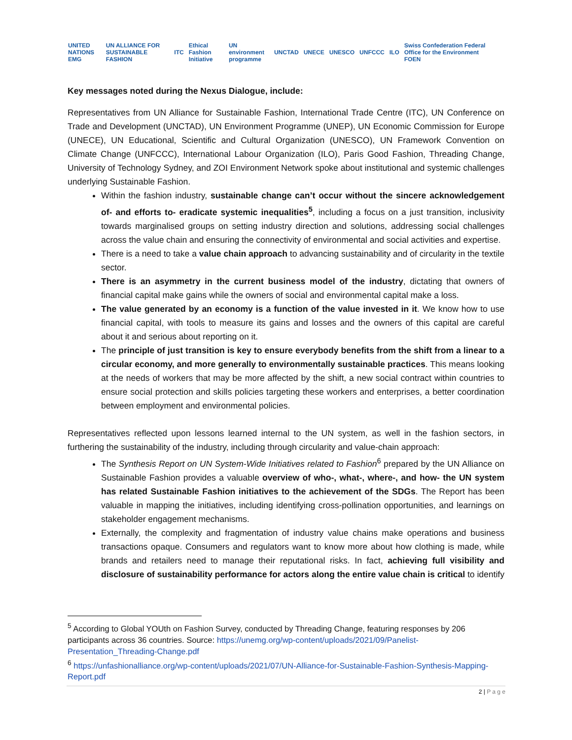UNITED NATIONS EMG UN ALLIANCE FOR SUSTAINABLE FASHION ITC Ethical Fashion Initiative UN environment programme UNCTAD UNECE UNESCO UNFCCC ILO Swiss Confederation Federal Office for the Environment FOEN
Key messages noted during the Nexus Dialogue, include:
Representatives from UN Alliance for Sustainable Fashion, International Trade Centre (ITC), UN Conference on Trade and Development (UNCTAD), UN Environment Programme (UNEP), UN Economic Commission for Europe (UNECE), UN Educational, Scientific and Cultural Organization (UNESCO), UN Framework Convention on Climate Change (UNFCCC), International Labour Organization (ILO), Paris Good Fashion, Threading Change, University of Technology Sydney, and ZOI Environment Network spoke about institutional and systemic challenges underlying Sustainable Fashion.
Within the fashion industry, sustainable change can’t occur without the sincere acknowledgement of- and efforts to- eradicate systemic inequalities<sup>5</sup>, including a focus on a just transition, inclusivity towards marginalised groups on setting industry direction and solutions, addressing social challenges across the value chain and ensuring the connectivity of environmental and social activities and expertise.
There is a need to take a value chain approach to advancing sustainability and of circularity in the textile sector.
There is an asymmetry in the current business model of the industry, dictating that owners of financial capital make gains while the owners of social and environmental capital make a loss.
The value generated by an economy is a function of the value invested in it. We know how to use financial capital, with tools to measure its gains and losses and the owners of this capital are careful about it and serious about reporting on it.
The principle of just transition is key to ensure everybody benefits from the shift from a linear to a circular economy, and more generally to environmentally sustainable practices. This means looking at the needs of workers that may be more affected by the shift, a new social contract within countries to ensure social protection and skills policies targeting these workers and enterprises, a better coordination between employment and environmental policies.
Representatives reflected upon lessons learned internal to the UN system, as well in the fashion sectors, in furthering the sustainability of the industry, including through circularity and value-chain approach:
The Synthesis Report on UN System-Wide Initiatives related to Fashion<sup>6</sup> prepared by the UN Alliance on Sustainable Fashion provides a valuable overview of who-, what-, where-, and how- the UN system has related Sustainable Fashion initiatives to the achievement of the SDGs. The Report has been valuable in mapping the initiatives, including identifying cross-pollination opportunities, and learnings on stakeholder engagement mechanisms.
Externally, the complexity and fragmentation of industry value chains make operations and business transactions opaque. Consumers and regulators want to know more about how clothing is made, while brands and retailers need to manage their reputational risks. In fact, achieving full visibility and disclosure of sustainability performance for actors along the entire value chain is critical to identify
<sup>5</sup> According to Global YOUth on Fashion Survey, conducted by Threading Change, featuring responses by 206 participants across 36 countries. Source: https://unemg.org/wp-content/uploads/2021/09/Panelist-Presentation_Threading-Change.pdf
<sup>6</sup> https://unfashionalliance.org/wp-content/uploads/2021/07/UN-Alliance-for-Sustainable-Fashion-Synthesis-Mapping-Report.pdf
2 | P a g e